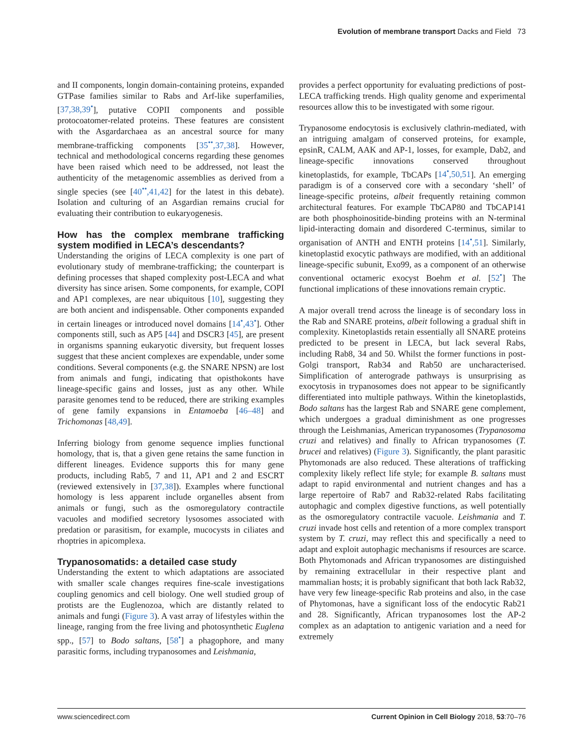Evolution of membrane transport Dacks and Field 73
and II components, longin domain-containing proteins, expanded GTPase families similar to Rabs and Arf-like superfamilies, [37,38,39<sup>•</sup>], putative COPII components and possible protocoatomer-related proteins. These features are consistent with the Asgardarchaea as an ancestral source for many membrane-trafficking components [35<sup>••</sup>,37,38]. However, technical and methodological concerns regarding these genomes have been raised which need to be addressed, not least the authenticity of the metagenomic assemblies as derived from a single species (see [40<sup>••</sup>,41,42] for the latest in this debate). Isolation and culturing of an Asgardian remains crucial for evaluating their contribution to eukaryogenesis.
How has the complex membrane trafficking system modified in LECA’s descendants?
Understanding the origins of LECA complexity is one part of evolutionary study of membrane-trafficking; the counterpart is defining processes that shaped complexity post-LECA and what diversity has since arisen. Some components, for example, COPI and AP1 complexes, are near ubiquitous [10], suggesting they are both ancient and indispensable. Other components expanded in certain lineages or introduced novel domains [14<sup>•</sup>,43<sup>•</sup>]. Other components still, such as AP5 [44] and DSCR3 [45], are present in organisms spanning eukaryotic diversity, but frequent losses suggest that these ancient complexes are expendable, under some conditions. Several components (e.g. the SNARE NPSN) are lost from animals and fungi, indicating that opisthokonts have lineage-specific gains and losses, just as any other. While parasite genomes tend to be reduced, there are striking examples of gene family expansions in Entamoeba [46–48] and Trichomonas [48,49].
Inferring biology from genome sequence implies functional homology, that is, that a given gene retains the same function in different lineages. Evidence supports this for many gene products, including Rab5, 7 and 11, AP1 and 2 and ESCRT (reviewed extensively in [37,38]). Examples where functional homology is less apparent include organelles absent from animals or fungi, such as the osmoregulatory contractile vacuoles and modified secretory lysosomes associated with predation or parasitism, for example, mucocysts in ciliates and rhoptries in apicomplexa.
Trypanosomatids: a detailed case study
Understanding the extent to which adaptations are associated with smaller scale changes requires fine-scale investigations coupling genomics and cell biology. One well studied group of protists are the Euglenozoa, which are distantly related to animals and fungi (Figure 3). A vast array of lifestyles within the lineage, ranging from the free living and photosynthetic Euglena spp., [57] to Bodo saltans, [58<sup>•</sup>] a phagophore, and many parasitic forms, including trypanosomes and Leishmania,
provides a perfect opportunity for evaluating predictions of post-LECA trafficking trends. High quality genome and experimental resources allow this to be investigated with some rigour.
Trypanosome endocytosis is exclusively clathrin-mediated, with an intriguing amalgam of conserved proteins, for example, epsinR, CALM, AAK and AP-1, losses, for example, Dab2, and lineage-specific innovations conserved throughout kinetoplastids, for example, TbCAPs [14<sup>•</sup>,50,51]. An emerging paradigm is of a conserved core with a secondary ‘shell’ of lineage-specific proteins, albeit frequently retaining common architectural features. For example TbCAP80 and TbCAP141 are both phosphoinositide-binding proteins with an N-terminal lipid-interacting domain and disordered C-terminus, similar to organisation of ANTH and ENTH proteins [14<sup>•</sup>,51]. Similarly, kinetoplastid exocytic pathways are modified, with an additional lineage-specific subunit, Exo99, as a component of an otherwise conventional octameric exocyst Boehm et al. [52<sup>•</sup>] The functional implications of these innovations remain cryptic.
A major overall trend across the lineage is of secondary loss in the Rab and SNARE proteins, albeit following a gradual shift in complexity. Kinetoplastids retain essentially all SNARE proteins predicted to be present in LECA, but lack several Rabs, including Rab8, 34 and 50. Whilst the former functions in post-Golgi transport, Rab34 and Rab50 are uncharacterised. Simplification of anterograde pathways is unsurprising as exocytosis in trypanosomes does not appear to be significantly differentiated into multiple pathways. Within the kinetoplastids, Bodo saltans has the largest Rab and SNARE gene complement, which undergoes a gradual diminishment as one progresses through the Leishmanias, American trypanosomes (Trypanosoma cruzi and relatives) and finally to African trypanosomes (T. brucei and relatives) (Figure 3). Significantly, the plant parasitic Phytomonads are also reduced. These alterations of trafficking complexity likely reflect life style; for example B. saltans must adapt to rapid environmental and nutrient changes and has a large repertoire of Rab7 and Rab32-related Rabs facilitating autophagic and complex digestive functions, as well potentially as the osmoregulatory contractile vacuole. Leishmania and T. cruzi invade host cells and retention of a more complex transport system by T. cruzi, may reflect this and specifically a need to adapt and exploit autophagic mechanisms if resources are scarce. Both Phytomonads and African trypanosomes are distinguished by remaining extracellular in their respective plant and mammalian hosts; it is probably significant that both lack Rab32, have very few lineage-specific Rab proteins and also, in the case of Phytomonas, have a significant loss of the endocytic Rab21 and 28. Significantly, African trypanosomes lost the AP-2 complex as an adaptation to antigenic variation and a need for extremely
www.sciencedirect.com Current Opinion in Cell Biology 2018, 53:70–76